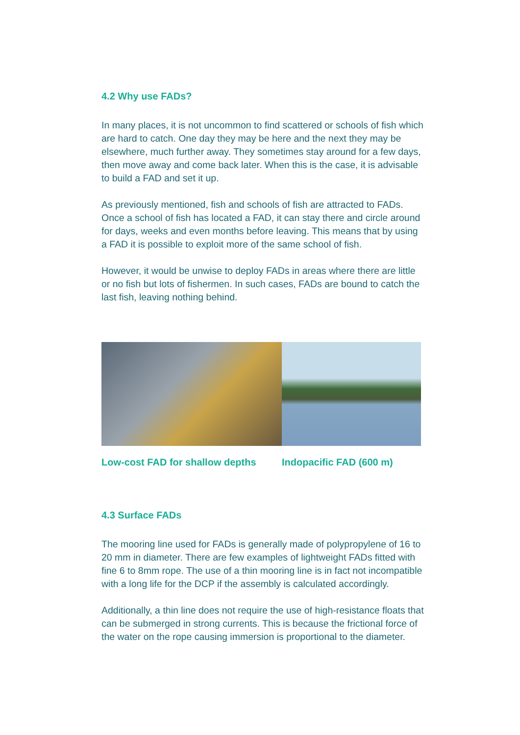4.2 Why use FADs?
In many places, it is not uncommon to find scattered or schools of fish which are hard to catch. One day they may be here and the next they may be elsewhere, much further away. They sometimes stay around for a few days, then move away and come back later. When this is the case, it is advisable to build a FAD and set it up.
As previously mentioned, fish and schools of fish are attracted to FADs. Once a school of fish has located a FAD, it can stay there and circle around for days, weeks and even months before leaving. This means that by using a FAD it is possible to exploit more of the same school of fish.
However, it would be unwise to deploy FADs in areas where there are little or no fish but lots of fishermen. In such cases, FADs are bound to catch the last fish, leaving nothing behind.
Low-cost FAD for shallow depths Indopacific FAD (600 m)
4.3 Surface FADs
The mooring line used for FADs is generally made of polypropylene of 16 to 20 mm in diameter. There are few examples of lightweight FADs fitted with fine 6 to 8mm rope. The use of a thin mooring line is in fact not incompatible with a long life for the DCP if the assembly is calculated accordingly.
Additionally, a thin line does not require the use of high-resistance floats that can be submerged in strong currents. This is because the frictional force of the water on the rope causing immersion is proportional to the diameter.